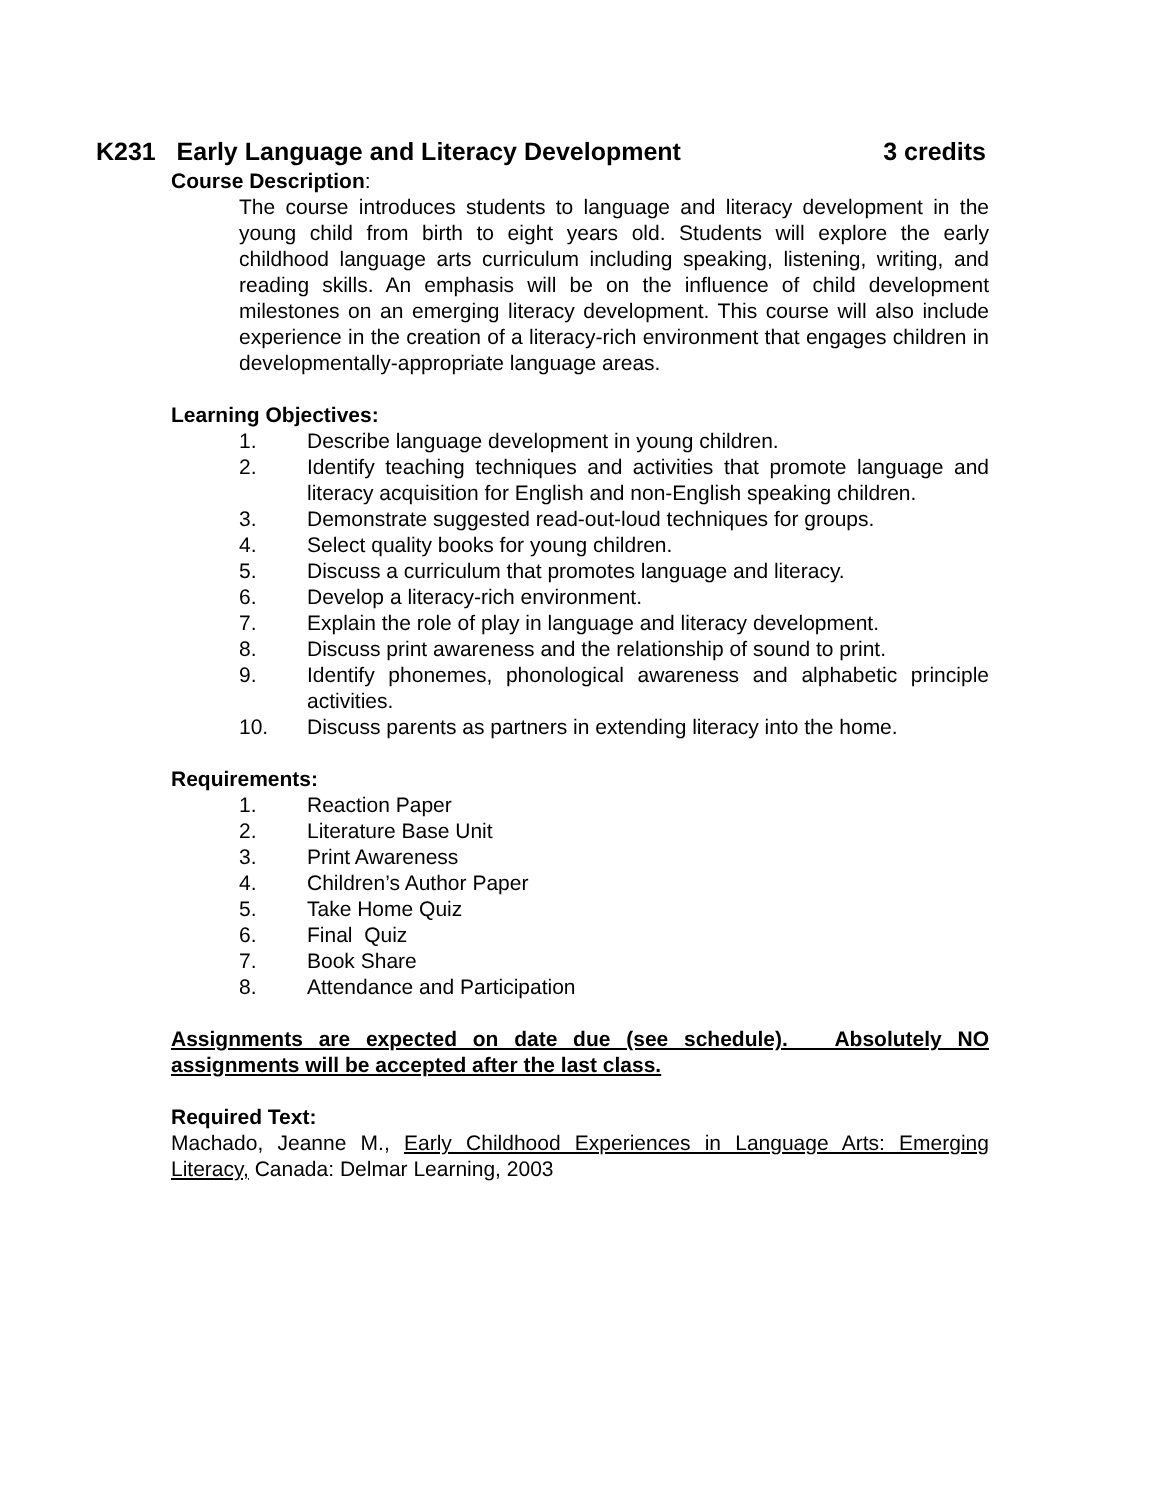K231 Early Language and Literacy Development 3 credits
Course Description:
The course introduces students to language and literacy development in the young child from birth to eight years old. Students will explore the early childhood language arts curriculum including speaking, listening, writing, and reading skills. An emphasis will be on the influence of child development milestones on an emerging literacy development. This course will also include experience in the creation of a literacy-rich environment that engages children in developmentally-appropriate language areas.
Learning Objectives:
1. Describe language development in young children.
2. Identify teaching techniques and activities that promote language and literacy acquisition for English and non-English speaking children.
3. Demonstrate suggested read-out-loud techniques for groups.
4. Select quality books for young children.
5. Discuss a curriculum that promotes language and literacy.
6. Develop a literacy-rich environment.
7. Explain the role of play in language and literacy development.
8. Discuss print awareness and the relationship of sound to print.
9. Identify phonemes, phonological awareness and alphabetic principle activities.
10. Discuss parents as partners in extending literacy into the home.
Requirements:
1. Reaction Paper
2. Literature Base Unit
3. Print Awareness
4. Children’s Author Paper
5. Take Home Quiz
6. Final Quiz
7. Book Share
8. Attendance and Participation
Assignments are expected on date due (see schedule). Absolutely NO assignments will be accepted after the last class.
Required Text:
Machado, Jeanne M., Early Childhood Experiences in Language Arts: Emerging Literacy, Canada: Delmar Learning, 2003